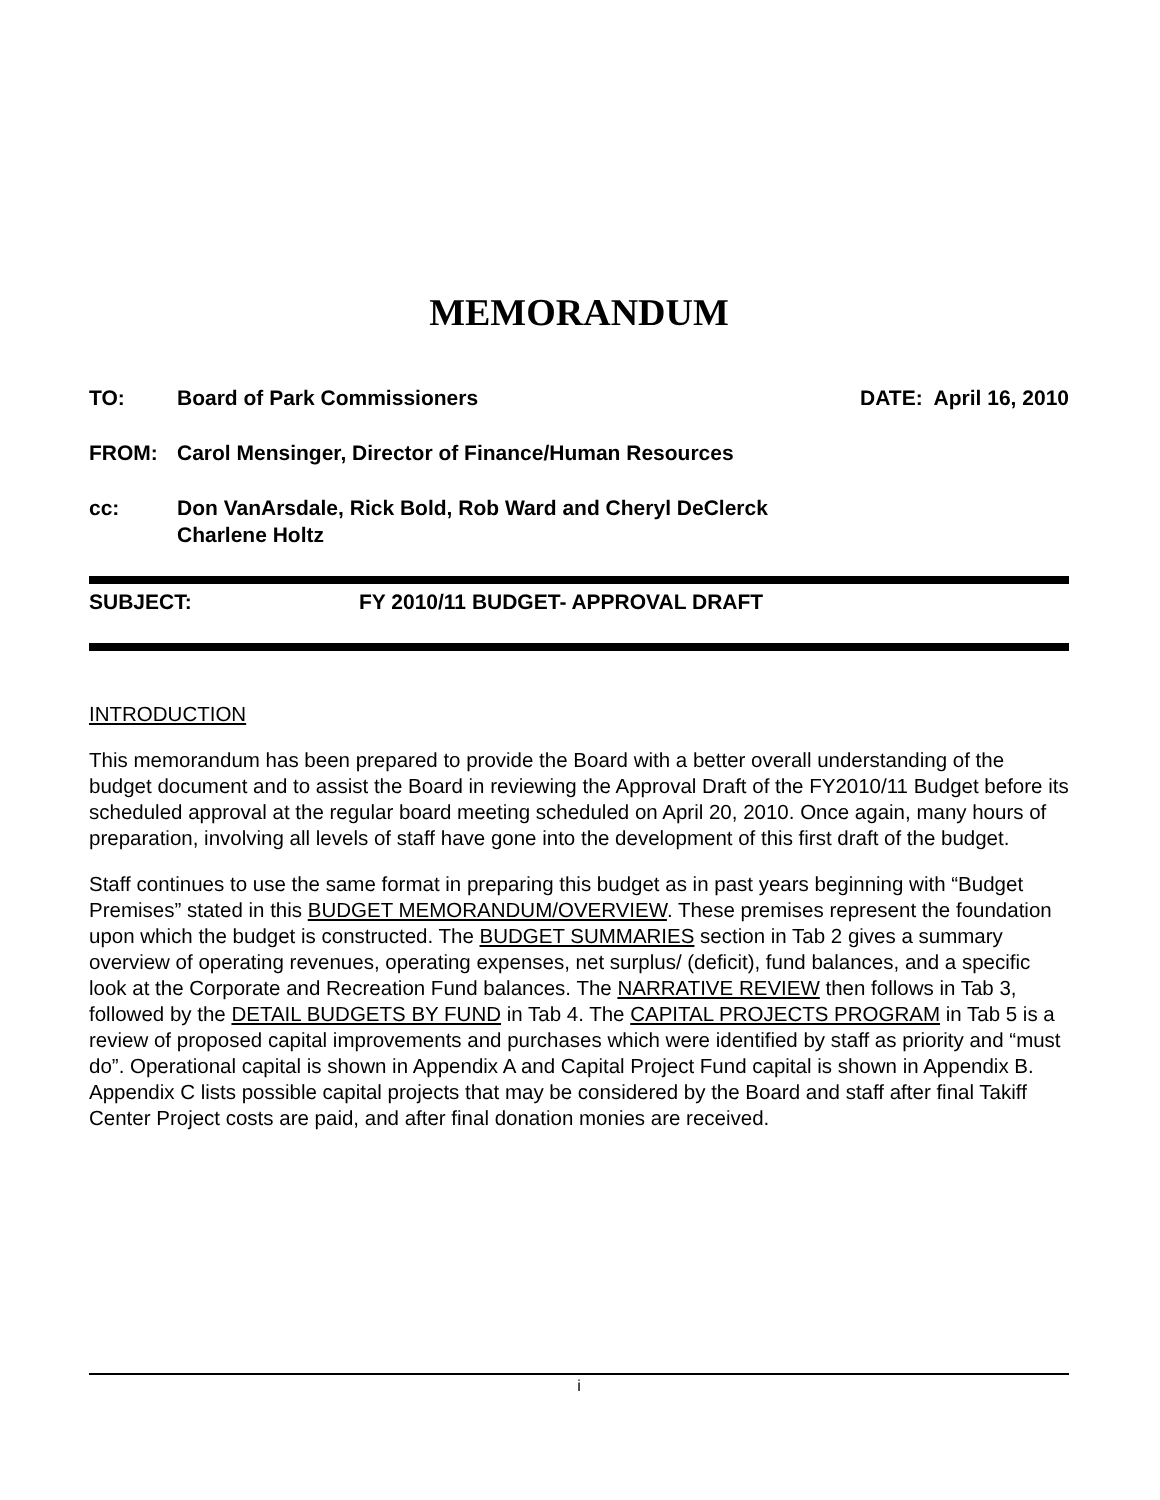MEMORANDUM
TO: Board of Park Commissioners DATE: April 16, 2010
FROM: Carol Mensinger, Director of Finance/Human Resources
cc: Don VanArsdale, Rick Bold, Rob Ward and Cheryl DeClerck
Charlene Holtz
SUBJECT: FY 2010/11 BUDGET- APPROVAL DRAFT
INTRODUCTION
This memorandum has been prepared to provide the Board with a better overall understanding of the budget document and to assist the Board in reviewing the Approval Draft of the FY2010/11 Budget before its scheduled approval at the regular board meeting scheduled on April 20, 2010. Once again, many hours of preparation, involving all levels of staff have gone into the development of this first draft of the budget.
Staff continues to use the same format in preparing this budget as in past years beginning with “Budget Premises” stated in this BUDGET MEMORANDUM/OVERVIEW. These premises represent the foundation upon which the budget is constructed. The BUDGET SUMMARIES section in Tab 2 gives a summary overview of operating revenues, operating expenses, net surplus/ (deficit), fund balances, and a specific look at the Corporate and Recreation Fund balances. The NARRATIVE REVIEW then follows in Tab 3, followed by the DETAIL BUDGETS BY FUND in Tab 4. The CAPITAL PROJECTS PROGRAM in Tab 5 is a review of proposed capital improvements and purchases which were identified by staff as priority and “must do”. Operational capital is shown in Appendix A and Capital Project Fund capital is shown in Appendix B. Appendix C lists possible capital projects that may be considered by the Board and staff after final Takiff Center Project costs are paid, and after final donation monies are received.
i